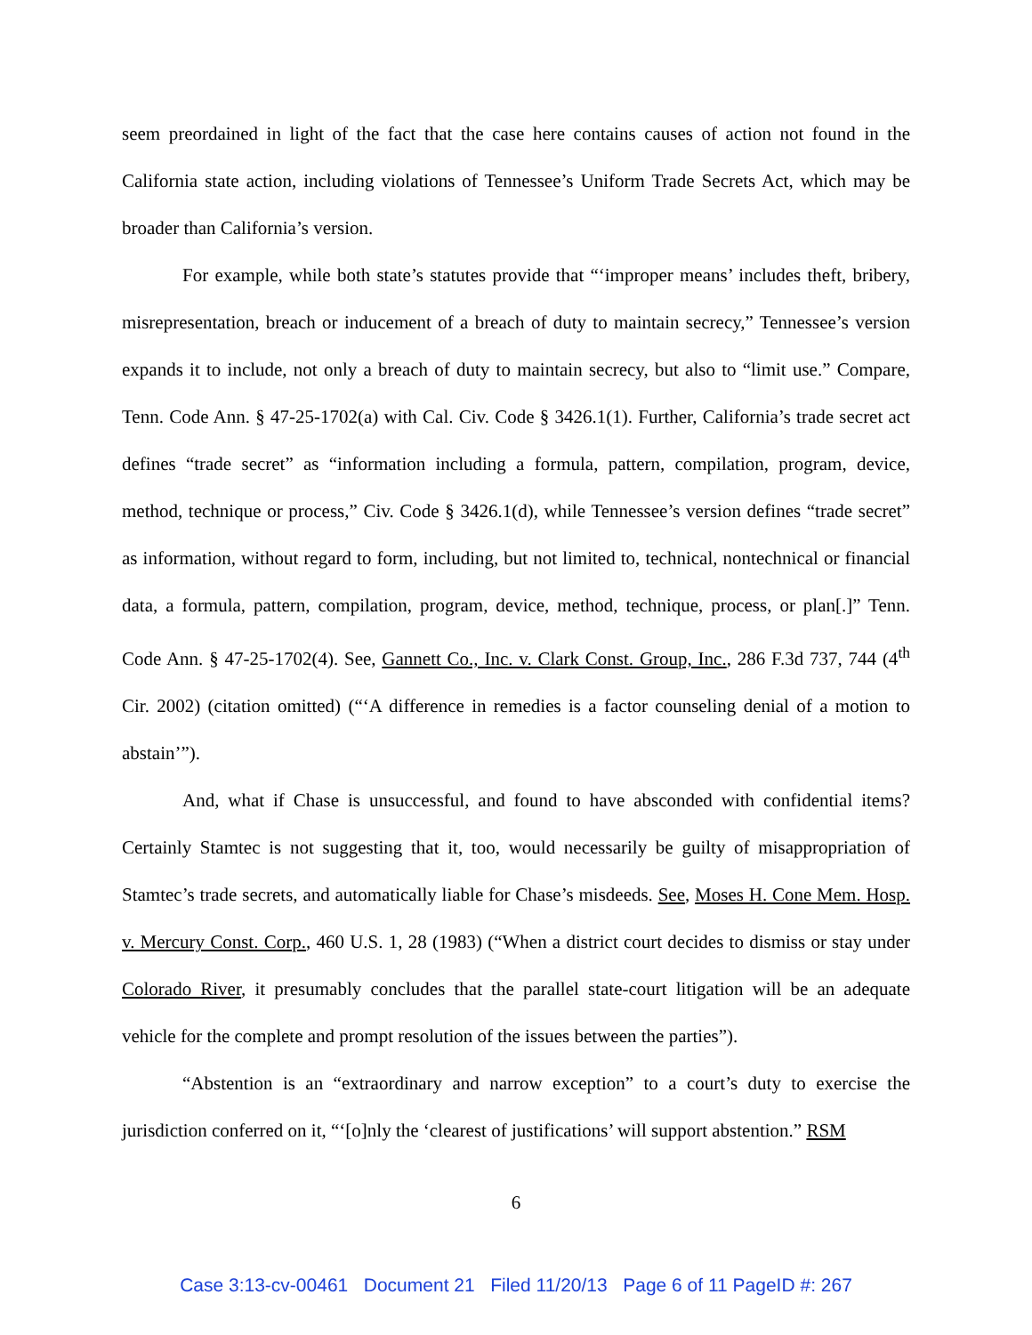seem preordained in light of the fact that the case here contains causes of action not found in the California state action, including violations of Tennessee’s Uniform Trade Secrets Act, which may be broader than California’s version.
For example, while both state’s statutes provide that “‘improper means’ includes theft, bribery, misrepresentation, breach or inducement of a breach of duty to maintain secrecy,” Tennessee’s version expands it to include, not only a breach of duty to maintain secrecy, but also to “limit use.” Compare, Tenn. Code Ann. § 47-25-1702(a) with Cal. Civ. Code § 3426.1(1). Further, California’s trade secret act defines “trade secret” as “information including a formula, pattern, compilation, program, device, method, technique or process,” Civ. Code § 3426.1(d), while Tennessee’s version defines “trade secret” as information, without regard to form, including, but not limited to, technical, nontechnical or financial data, a formula, pattern, compilation, program, device, method, technique, process, or plan[.]” Tenn. Code Ann. § 47-25-1702(4). See, Gannett Co., Inc. v. Clark Const. Group, Inc., 286 F.3d 737, 744 (4<sup>th</sup> Cir. 2002) (citation omitted) (“‘A difference in remedies is a factor counseling denial of a motion to abstain’”).
And, what if Chase is unsuccessful, and found to have absconded with confidential items? Certainly Stamtec is not suggesting that it, too, would necessarily be guilty of misappropriation of Stamtec’s trade secrets, and automatically liable for Chase’s misdeeds. See, Moses H. Cone Mem. Hosp. v. Mercury Const. Corp., 460 U.S. 1, 28 (1983) (“When a district court decides to dismiss or stay under Colorado River, it presumably concludes that the parallel state-court litigation will be an adequate vehicle for the complete and prompt resolution of the issues between the parties”).
“Abstention is an “extraordinary and narrow exception” to a court’s duty to exercise the jurisdiction conferred on it, “‘[o]nly the ‘clearest of justifications’ will support abstention.” RSM
6
Case 3:13-cv-00461 Document 21 Filed 11/20/13 Page 6 of 11 PageID #: 267